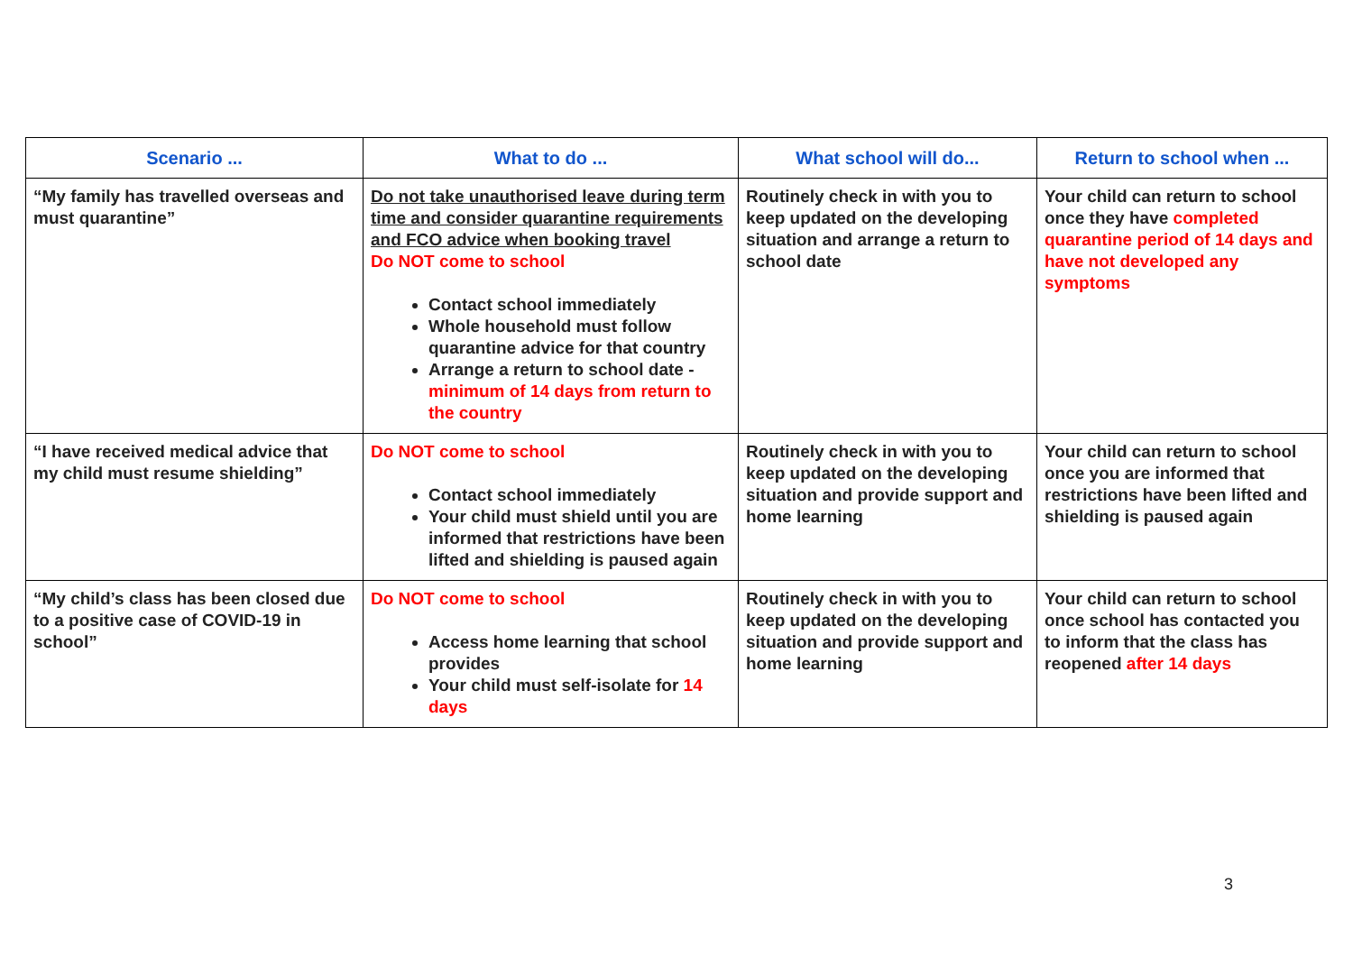| Scenario ... | What to do ... | What school will do... | Return to school when ... |
| --- | --- | --- | --- |
| “My family has travelled overseas and must quarantine” | Do not take unauthorised leave during term time and consider quarantine requirements and FCO advice when booking travel Do NOT come to school Contact school immediately Whole household must follow quarantine advice for that country Arrange a return to school date - minimum of 14 days from return to the country | Routinely check in with you to keep updated on the developing situation and arrange a return to school date | Your child can return to school once they have completed quarantine period of 14 days and have not developed any symptoms |
| “I have received medical advice that my child must resume shielding” | Do NOT come to school Contact school immediately Your child must shield until you are informed that restrictions have been lifted and shielding is paused again | Routinely check in with you to keep updated on the developing situation and provide support and home learning | Your child can return to school once you are informed that restrictions have been lifted and shielding is paused again |
| “My child’s class has been closed due to a positive case of COVID-19 in school” | Do NOT come to school Access home learning that school provides Your child must self-isolate for 14 days | Routinely check in with you to keep updated on the developing situation and provide support and home learning | Your child can return to school once school has contacted you to inform that the class has reopened after 14 days |
3